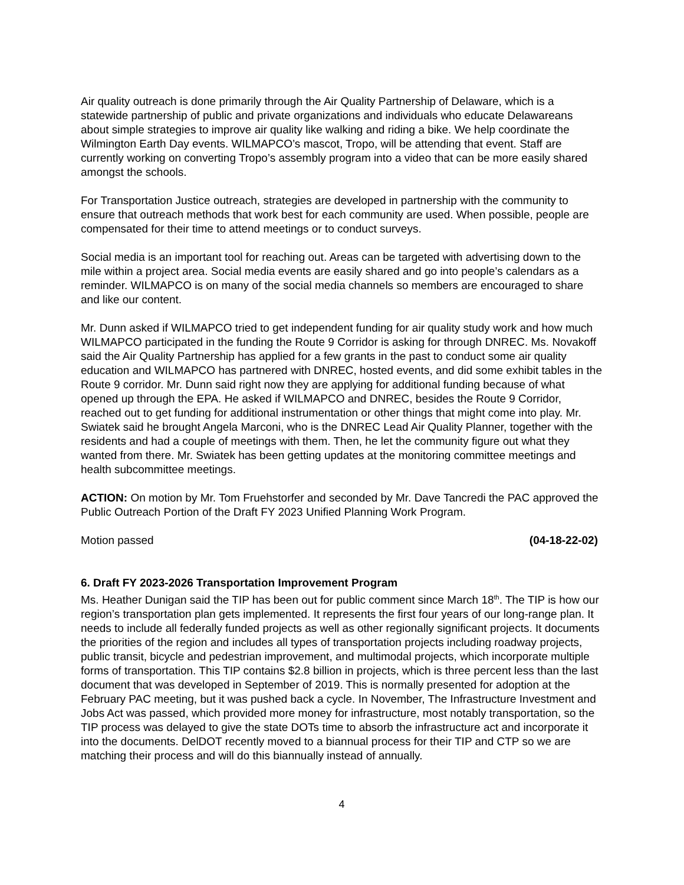Air quality outreach is done primarily through the Air Quality Partnership of Delaware, which is a statewide partnership of public and private organizations and individuals who educate Delawareans about simple strategies to improve air quality like walking and riding a bike. We help coordinate the Wilmington Earth Day events. WILMAPCO’s mascot, Tropo, will be attending that event. Staff are currently working on converting Tropo’s assembly program into a video that can be more easily shared amongst the schools.
For Transportation Justice outreach, strategies are developed in partnership with the community to ensure that outreach methods that work best for each community are used. When possible, people are compensated for their time to attend meetings or to conduct surveys.
Social media is an important tool for reaching out. Areas can be targeted with advertising down to the mile within a project area. Social media events are easily shared and go into people’s calendars as a reminder. WILMAPCO is on many of the social media channels so members are encouraged to share and like our content.
Mr. Dunn asked if WILMAPCO tried to get independent funding for air quality study work and how much WILMAPCO participated in the funding the Route 9 Corridor is asking for through DNREC. Ms. Novakoff said the Air Quality Partnership has applied for a few grants in the past to conduct some air quality education and WILMAPCO has partnered with DNREC, hosted events, and did some exhibit tables in the Route 9 corridor. Mr. Dunn said right now they are applying for additional funding because of what opened up through the EPA. He asked if WILMAPCO and DNREC, besides the Route 9 Corridor, reached out to get funding for additional instrumentation or other things that might come into play. Mr. Swiatek said he brought Angela Marconi, who is the DNREC Lead Air Quality Planner, together with the residents and had a couple of meetings with them. Then, he let the community figure out what they wanted from there. Mr. Swiatek has been getting updates at the monitoring committee meetings and health subcommittee meetings.
ACTION: On motion by Mr. Tom Fruehstorfer and seconded by Mr. Dave Tancredi the PAC approved the Public Outreach Portion of the Draft FY 2023 Unified Planning Work Program.
Motion passed (04-18-22-02)
6. Draft FY 2023-2026 Transportation Improvement Program
Ms. Heather Dunigan said the TIP has been out for public comment since March 18<sup>th</sup>. The TIP is how our region’s transportation plan gets implemented. It represents the first four years of our long-range plan. It needs to include all federally funded projects as well as other regionally significant projects. It documents the priorities of the region and includes all types of transportation projects including roadway projects, public transit, bicycle and pedestrian improvement, and multimodal projects, which incorporate multiple forms of transportation. This TIP contains $2.8 billion in projects, which is three percent less than the last document that was developed in September of 2019. This is normally presented for adoption at the February PAC meeting, but it was pushed back a cycle. In November, The Infrastructure Investment and Jobs Act was passed, which provided more money for infrastructure, most notably transportation, so the TIP process was delayed to give the state DOTs time to absorb the infrastructure act and incorporate it into the documents. DelDOT recently moved to a biannual process for their TIP and CTP so we are matching their process and will do this biannually instead of annually.
4